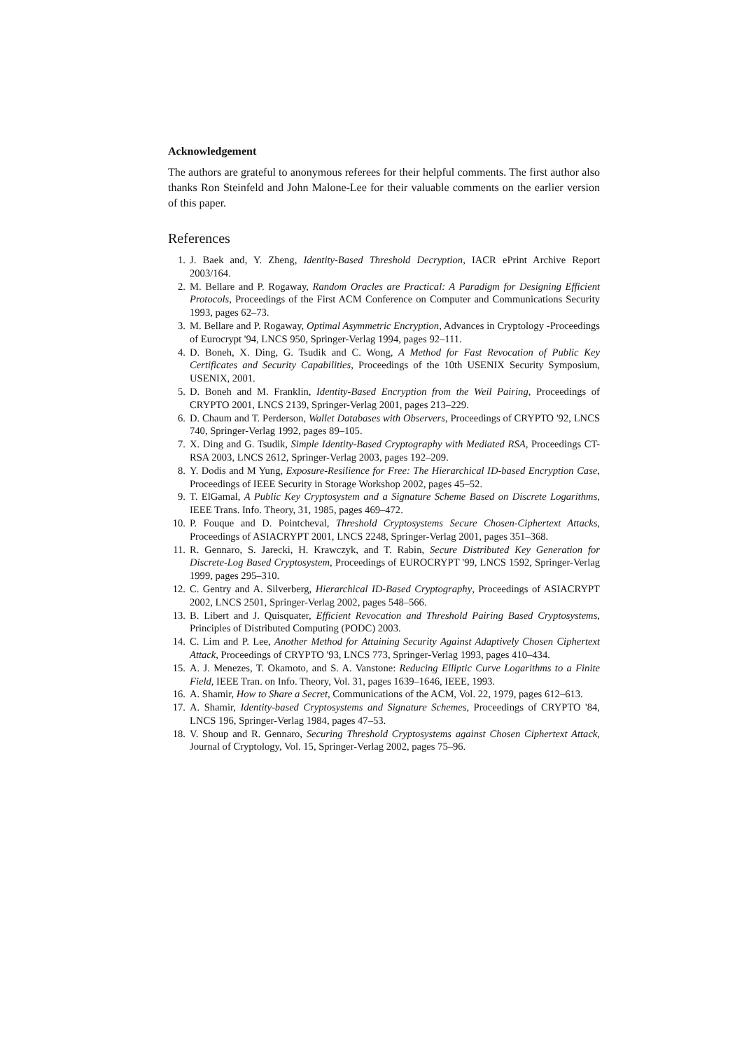Acknowledgement
The authors are grateful to anonymous referees for their helpful comments. The first author also thanks Ron Steinfeld and John Malone-Lee for their valuable comments on the earlier version of this paper.
References
1. J. Baek and, Y. Zheng, Identity-Based Threshold Decryption, IACR ePrint Archive Report 2003/164.
2. M. Bellare and P. Rogaway, Random Oracles are Practical: A Paradigm for Designing Efficient Protocols, Proceedings of the First ACM Conference on Computer and Communications Security 1993, pages 62–73.
3. M. Bellare and P. Rogaway, Optimal Asymmetric Encryption, Advances in Cryptology -Proceedings of Eurocrypt '94, LNCS 950, Springer-Verlag 1994, pages 92–111.
4. D. Boneh, X. Ding, G. Tsudik and C. Wong, A Method for Fast Revocation of Public Key Certificates and Security Capabilities, Proceedings of the 10th USENIX Security Symposium, USENIX, 2001.
5. D. Boneh and M. Franklin, Identity-Based Encryption from the Weil Pairing, Proceedings of CRYPTO 2001, LNCS 2139, Springer-Verlag 2001, pages 213–229.
6. D. Chaum and T. Perderson, Wallet Databases with Observers, Proceedings of CRYPTO '92, LNCS 740, Springer-Verlag 1992, pages 89–105.
7. X. Ding and G. Tsudik, Simple Identity-Based Cryptography with Mediated RSA, Proceedings CT-RSA 2003, LNCS 2612, Springer-Verlag 2003, pages 192–209.
8. Y. Dodis and M Yung, Exposure-Resilience for Free: The Hierarchical ID-based Encryption Case, Proceedings of IEEE Security in Storage Workshop 2002, pages 45–52.
9. T. ElGamal, A Public Key Cryptosystem and a Signature Scheme Based on Discrete Logarithms, IEEE Trans. Info. Theory, 31, 1985, pages 469–472.
10. P. Fouque and D. Pointcheval, Threshold Cryptosystems Secure Chosen-Ciphertext Attacks, Proceedings of ASIACRYPT 2001, LNCS 2248, Springer-Verlag 2001, pages 351–368.
11. R. Gennaro, S. Jarecki, H. Krawczyk, and T. Rabin, Secure Distributed Key Generation for Discrete-Log Based Cryptosystem, Proceedings of EUROCRYPT '99, LNCS 1592, Springer-Verlag 1999, pages 295–310.
12. C. Gentry and A. Silverberg, Hierarchical ID-Based Cryptography, Proceedings of ASIACRYPT 2002, LNCS 2501, Springer-Verlag 2002, pages 548–566.
13. B. Libert and J. Quisquater, Efficient Revocation and Threshold Pairing Based Cryptosystems, Principles of Distributed Computing (PODC) 2003.
14. C. Lim and P. Lee, Another Method for Attaining Security Against Adaptively Chosen Ciphertext Attack, Proceedings of CRYPTO '93, LNCS 773, Springer-Verlag 1993, pages 410–434.
15. A. J. Menezes, T. Okamoto, and S. A. Vanstone: Reducing Elliptic Curve Logarithms to a Finite Field, IEEE Tran. on Info. Theory, Vol. 31, pages 1639–1646, IEEE, 1993.
16. A. Shamir, How to Share a Secret, Communications of the ACM, Vol. 22, 1979, pages 612–613.
17. A. Shamir, Identity-based Cryptosystems and Signature Schemes, Proceedings of CRYPTO '84, LNCS 196, Springer-Verlag 1984, pages 47–53.
18. V. Shoup and R. Gennaro, Securing Threshold Cryptosystems against Chosen Ciphertext Attack, Journal of Cryptology, Vol. 15, Springer-Verlag 2002, pages 75–96.